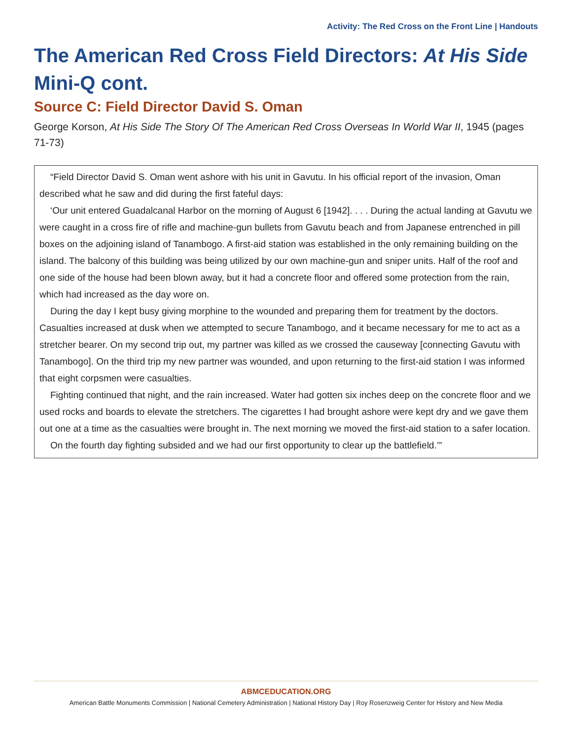Activity: The Red Cross on the Front Line | Handouts
The American Red Cross Field Directors: At His Side Mini-Q cont.
Source C: Field Director David S. Oman
George Korson, At His Side The Story Of The American Red Cross Overseas In World War II, 1945 (pages 71-73)
“Field Director David S. Oman went ashore with his unit in Gavutu. In his official report of the invasion, Oman described what he saw and did during the first fateful days:
‘Our unit entered Guadalcanal Harbor on the morning of August 6 [1942]. . . . During the actual landing at Gavutu we were caught in a cross fire of rifle and machine-gun bullets from Gavutu beach and from Japanese entrenched in pill boxes on the adjoining island of Tanambogo. A first-aid station was established in the only remaining building on the island. The balcony of this building was being utilized by our own machine-gun and sniper units. Half of the roof and one side of the house had been blown away, but it had a concrete floor and offered some protection from the rain, which had increased as the day wore on.
During the day I kept busy giving morphine to the wounded and preparing them for treatment by the doctors. Casualties increased at dusk when we attempted to secure Tanambogo, and it became necessary for me to act as a stretcher bearer. On my second trip out, my partner was killed as we crossed the causeway [connecting Gavutu with Tanambogo]. On the third trip my new partner was wounded, and upon returning to the first-aid station I was informed that eight corpsmen were casualties.
Fighting continued that night, and the rain increased. Water had gotten six inches deep on the concrete floor and we used rocks and boards to elevate the stretchers. The cigarettes I had brought ashore were kept dry and we gave them out one at a time as the casualties were brought in. The next morning we moved the first-aid station to a safer location.
On the fourth day fighting subsided and we had our first opportunity to clear up the battlefield.’”
ABMCEDUCATION.ORG
American Battle Monuments Commission | National Cemetery Administration | National History Day | Roy Rosenzweig Center for History and New Media